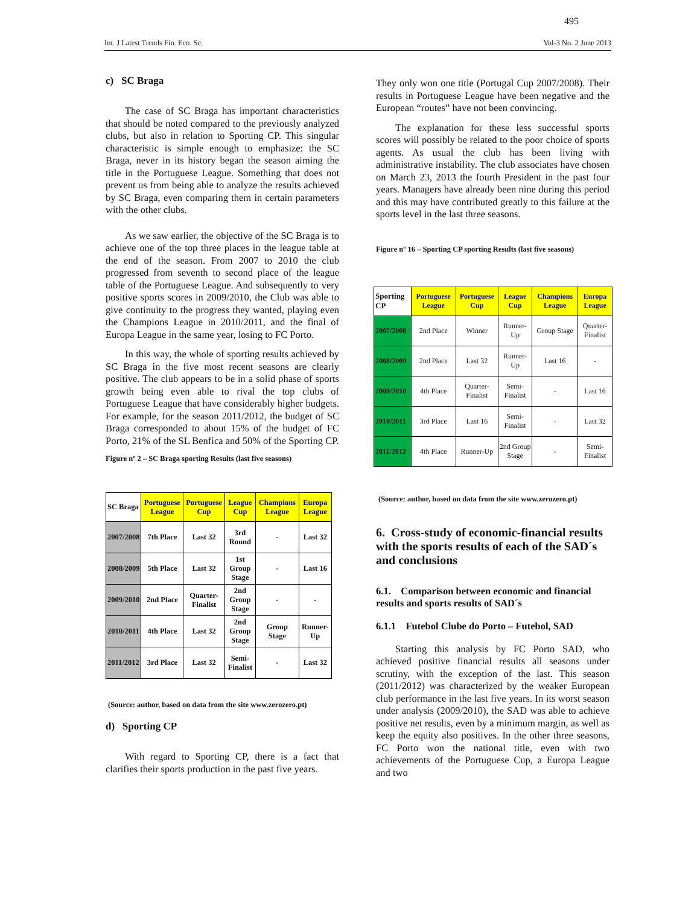495
Int. J Latest Trends Fin. Eco. Sc. Vol-3 No. 2 June 2013
c) SC Braga
The case of SC Braga has important characteristics that should be noted compared to the previously analyzed clubs, but also in relation to Sporting CP. This singular characteristic is simple enough to emphasize: the SC Braga, never in its history began the season aiming the title in the Portuguese League. Something that does not prevent us from being able to analyze the results achieved by SC Braga, even comparing them in certain parameters with the other clubs.
As we saw earlier, the objective of the SC Braga is to achieve one of the top three places in the league table at the end of the season. From 2007 to 2010 the club progressed from seventh to second place of the league table of the Portuguese League. And subsequently to very positive sports scores in 2009/2010, the Club was able to give continuity to the progress they wanted, playing even the Champions League in 2010/2011, and the final of Europa League in the same year, losing to FC Porto.
In this way, the whole of sporting results achieved by SC Braga in the five most recent seasons are clearly positive. The club appears to be in a solid phase of sports growth being even able to rival the top clubs of Portuguese League that have considerably higher budgets. For example, for the season 2011/2012, the budget of SC Braga corresponded to about 15% of the budget of FC Porto, 21% of the SL Benfica and 50% of the Sporting CP.
Figure nº 2 – SC Braga sporting Results (last five seasons)
| SC Braga | Portuguese League | Portuguese Cup | League Cup | Champions League | Europa League |
| --- | --- | --- | --- | --- | --- |
| 2007/2008 | 7th Place | Last 32 | 3rd Round | - | Last 32 |
| 2008/2009 | 5th Place | Last 32 | 1st Group Stage | - | Last 16 |
| 2009/2010 | 2nd Place | Quarter-Finalist | 2nd Group Stage | - | - |
| 2010/2011 | 4th Place | Last 32 | 2nd Group Stage | Group Stage | Runner-Up |
| 2011/2012 | 3rd Place | Last 32 | Semi-Finalist | - | Last 32 |
(Source: author, based on data from the site www.zerozero.pt)
d) Sporting CP
With regard to Sporting CP, there is a fact that clarifies their sports production in the past five years.
They only won one title (Portugal Cup 2007/2008). Their results in Portuguese League have been negative and the European “routes” have not been convincing.
The explanation for these less successful sports scores will possibly be related to the poor choice of sports agents. As usual the club has been living with administrative instability. The club associates have chosen on March 23, 2013 the fourth President in the past four years. Managers have already been nine during this period and this may have contributed greatly to this failure at the sports level in the last three seasons.
Figure nº 16 – Sporting CP sporting Results (last five seasons)
| Sporting CP | Portuguese League | Portuguese Cup | League Cup | Champions League | Europa League |
| --- | --- | --- | --- | --- | --- |
| 2007/2008 | 2nd Place | Winner | Runner-Up | Group Stage | Quarter-Finalist |
| 2008/2009 | 2nd Place | Last 32 | Runner-Up | Last 16 | - |
| 2009/2010 | 4th Place | Quarter-Finalist | Semi-Finalist | - | Last 16 |
| 2010/2011 | 3rd Place | Last 16 | Semi-Finalist | - | Last 32 |
| 2011/2012 | 4th Place | Runner-Up | 2nd Group Stage | - | Semi-Finalist |
(Source: author, based on data from the site www.zerozero.pt)
6. Cross-study of economic-financial results with the sports results of each of the SAD´s and conclusions
6.1. Comparison between economic and financial results and sports results of SAD´s
6.1.1 Futebol Clube do Porto – Futebol, SAD
Starting this analysis by FC Porto SAD, who achieved positive financial results all seasons under scrutiny, with the exception of the last. This season (2011/2012) was characterized by the weaker European club performance in the last five years. In its worst season under analysis (2009/2010), the SAD was able to achieve positive net results, even by a minimum margin, as well as keep the equity also positives. In the other three seasons, FC Porto won the national title, even with two achievements of the Portuguese Cup, a Europa League and two